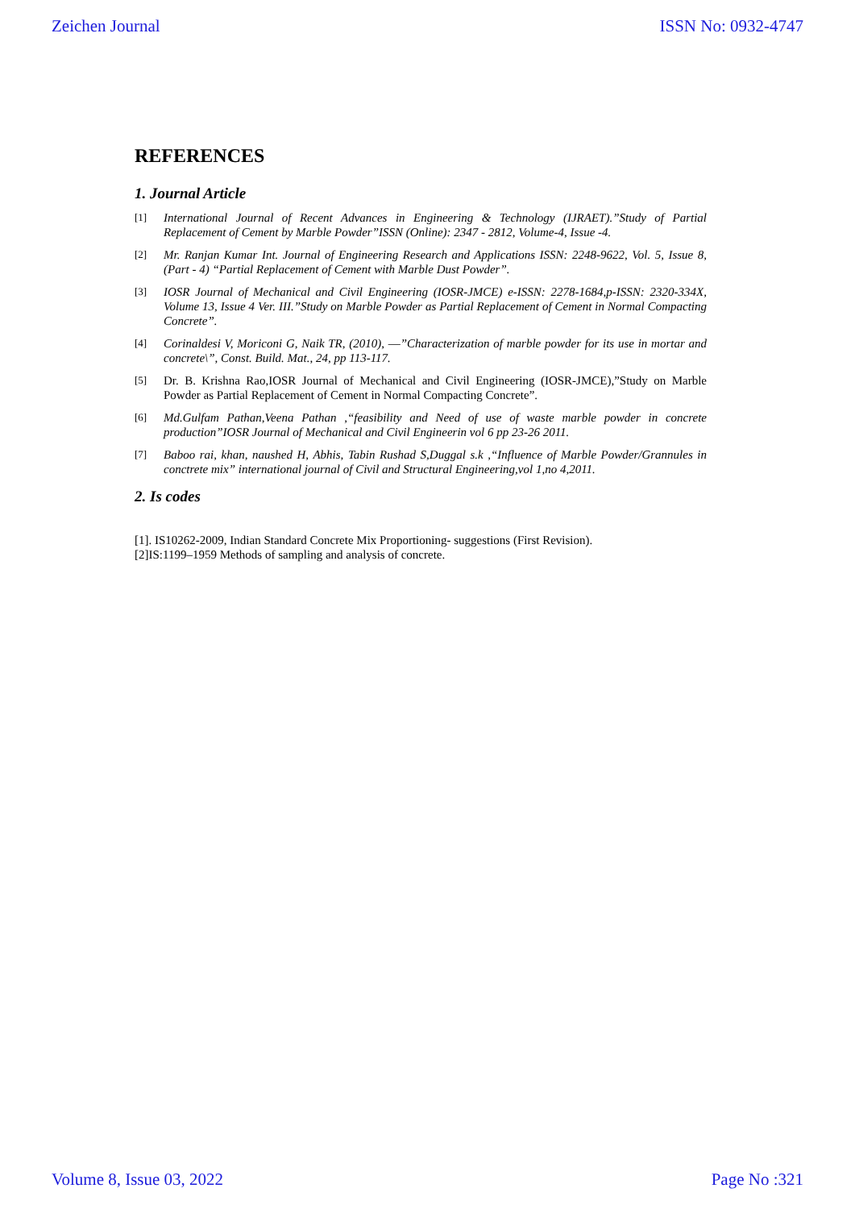Zeichen Journal ISSN No: 0932-4747
REFERENCES
1. Journal Article
[1] International Journal of Recent Advances in Engineering & Technology (IJRAET).”Study of Partial Replacement of Cement by Marble Powder”ISSN (Online): 2347 - 2812, Volume-4, Issue -4.
[2] Mr. Ranjan Kumar Int. Journal of Engineering Research and Applications ISSN: 2248-9622, Vol. 5, Issue 8, (Part - 4) “Partial Replacement of Cement with Marble Dust Powder”.
[3] IOSR Journal of Mechanical and Civil Engineering (IOSR-JMCE) e-ISSN: 2278-1684,p-ISSN: 2320-334X, Volume 13, Issue 4 Ver. III.”Study on Marble Powder as Partial Replacement of Cement in Normal Compacting Concrete”.
[4] Corinaldesi V, Moriconi G, Naik TR, (2010), ―”Characterization of marble powder for its use in mortar and concrete\”, Const. Build. Mat., 24, pp 113-117.
[5] Dr. B. Krishna Rao,IOSR Journal of Mechanical and Civil Engineering (IOSR-JMCE),”Study on Marble Powder as Partial Replacement of Cement in Normal Compacting Concrete”.
[6] Md.Gulfam Pathan,Veena Pathan ,“feasibility and Need of use of waste marble powder in concrete production”IOSR Journal of Mechanical and Civil Engineerin vol 6 pp 23-26 2011.
[7] Baboo rai, khan, naushed H, Abhis, Tabin Rushad S,Duggal s.k ,“Influence of Marble Powder/Grannules in conctrete mix” international journal of Civil and Structural Engineering,vol 1,no 4,2011.
2. Is codes
[1]. IS10262-2009, Indian Standard Concrete Mix Proportioning- suggestions (First Revision).
[2]IS:1199–1959 Methods of sampling and analysis of concrete.
Volume 8, Issue 03, 2022 Page No :321